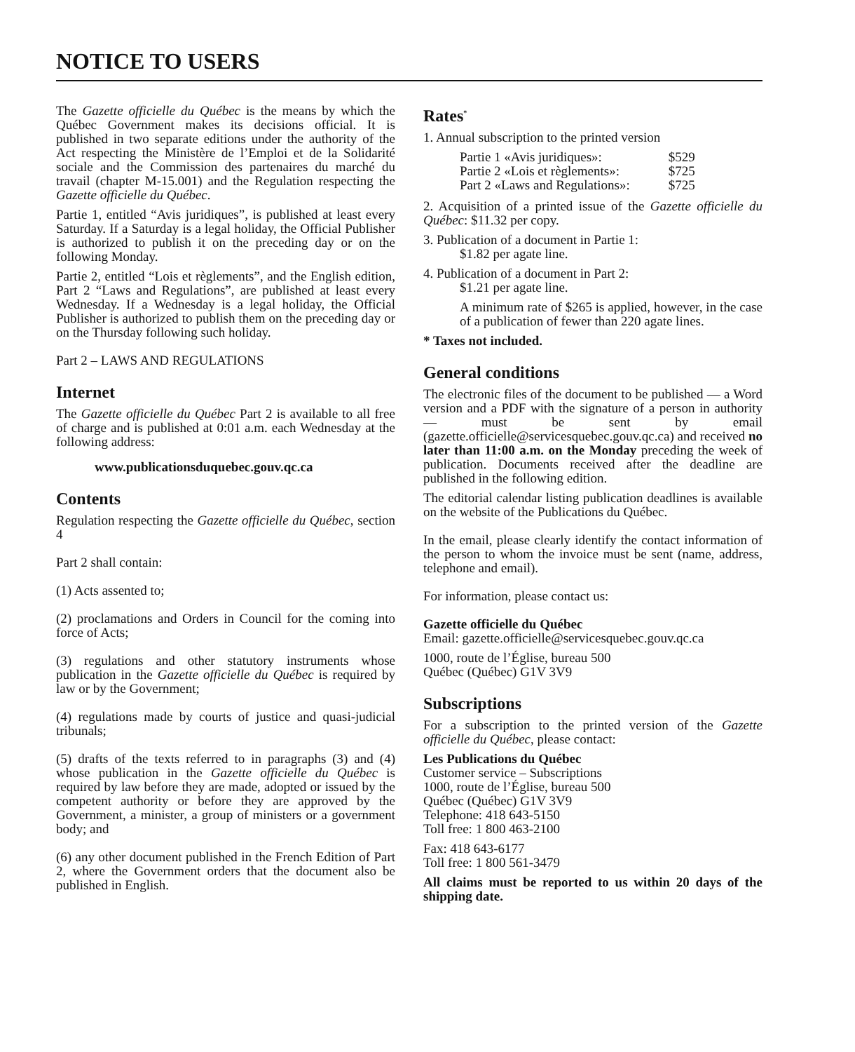NOTICE TO USERS
The Gazette officielle du Québec is the means by which the Québec Government makes its decisions official. It is published in two separate editions under the authority of the Act respecting the Ministère de l’Emploi et de la Solidarité sociale and the Commission des partenaires du marché du travail (chapter M-15.001) and the Regulation respecting the Gazette officielle du Québec.
Partie 1, entitled “Avis juridiques”, is published at least every Saturday. If a Saturday is a legal holiday, the Official Publisher is authorized to publish it on the preceding day or on the following Monday.
Partie 2, entitled “Lois et règlements”, and the English edition, Part 2 “Laws and Regulations”, are published at least every Wednesday. If a Wednesday is a legal holiday, the Official Publisher is authorized to publish them on the preceding day or on the Thursday following such holiday.
Part 2 – LAWS AND REGULATIONS
Internet
The Gazette officielle du Québec Part 2 is available to all free of charge and is published at 0:01 a.m. each Wednesday at the following address:
www.publicationsduquebec.gouv.qc.ca
Contents
Regulation respecting the Gazette officielle du Québec, section 4
Part 2 shall contain:
(1) Acts assented to;
(2) proclamations and Orders in Council for the coming into force of Acts;
(3) regulations and other statutory instruments whose publication in the Gazette officielle du Québec is required by law or by the Government;
(4) regulations made by courts of justice and quasi-judicial tribunals;
(5) drafts of the texts referred to in paragraphs (3) and (4) whose publication in the Gazette officielle du Québec is required by law before they are made, adopted or issued by the competent authority or before they are approved by the Government, a minister, a group of ministers or a government body; and
(6) any other document published in the French Edition of Part 2, where the Government orders that the document also be published in English.
Rates<sup>*</sup>
1. Annual subscription to the printed version
| Partie 1 «Avis juridiques»: | $529 |
| Partie 2 «Lois et règlements»: | $725 |
| Part 2 «Laws and Regulations»: | $725 |
2. Acquisition of a printed issue of the Gazette officielle du Québec: $11.32 per copy.
3. Publication of a document in Partie 1:
$1.82 per agate line.
4. Publication of a document in Part 2:
$1.21 per agate line.
A minimum rate of $265 is applied, however, in the case of a publication of fewer than 220 agate lines.
* Taxes not included.
General conditions
The electronic files of the document to be published — a Word version and a PDF with the signature of a person in authority — must be sent by email (gazette.officielle@servicesquebec.gouv.qc.ca) and received no later than 11:00 a.m. on the Monday preceding the week of publication. Documents received after the deadline are published in the following edition.
The editorial calendar listing publication deadlines is available on the website of the Publications du Québec.
In the email, please clearly identify the contact information of the person to whom the invoice must be sent (name, address, telephone and email).
For information, please contact us:
Gazette officielle du Québec
Email: gazette.officielle@servicesquebec.gouv.qc.ca
1000, route de l’Église, bureau 500
Québec (Québec) G1V 3V9
Subscriptions
For a subscription to the printed version of the Gazette officielle du Québec, please contact:
Les Publications du Québec
Customer service – Subscriptions
1000, route de l’Église, bureau 500
Québec (Québec) G1V 3V9
Telephone: 418 643-5150
Toll free: 1 800 463-2100
Fax: 418 643-6177
Toll free: 1 800 561-3479
All claims must be reported to us within 20 days of the shipping date.